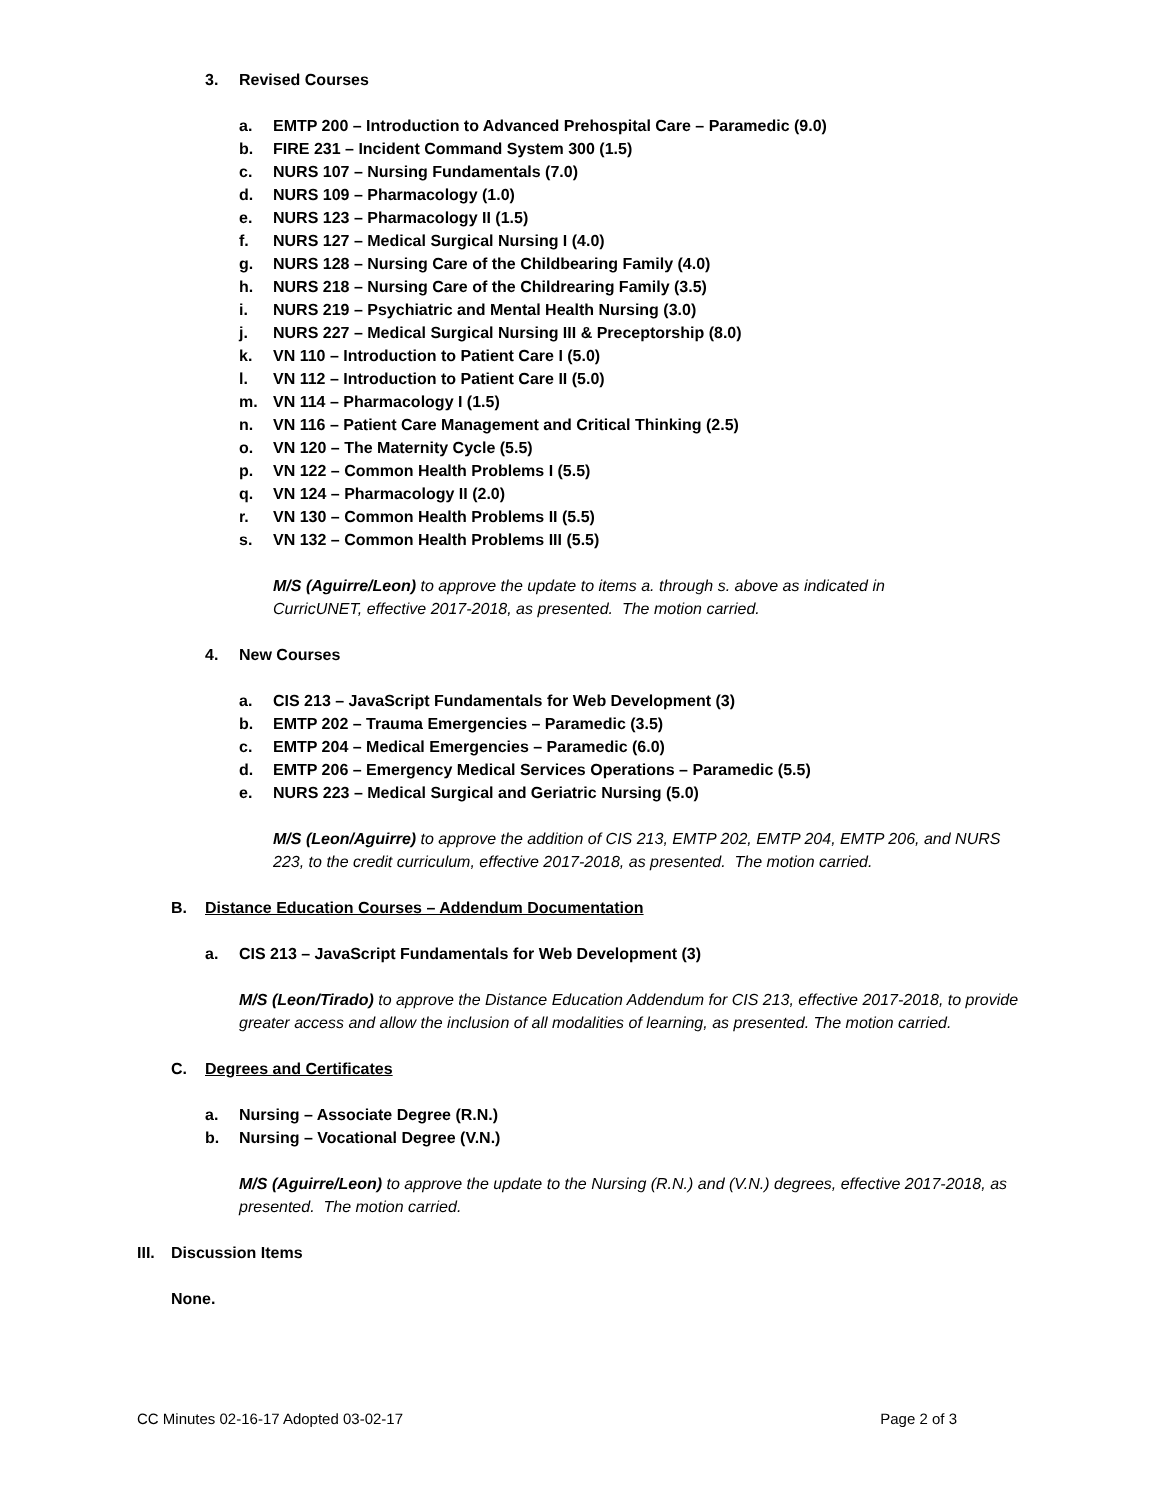3. Revised Courses
a. EMTP 200 – Introduction to Advanced Prehospital Care – Paramedic (9.0)
b. FIRE 231 – Incident Command System 300 (1.5)
c. NURS 107 – Nursing Fundamentals (7.0)
d. NURS 109 – Pharmacology (1.0)
e. NURS 123 – Pharmacology II (1.5)
f. NURS 127 – Medical Surgical Nursing I (4.0)
g. NURS 128 – Nursing Care of the Childbearing Family (4.0)
h. NURS 218 – Nursing Care of the Childrearing Family (3.5)
i. NURS 219 – Psychiatric and Mental Health Nursing (3.0)
j. NURS 227 – Medical Surgical Nursing III & Preceptorship (8.0)
k. VN 110 – Introduction to Patient Care I (5.0)
l. VN 112 – Introduction to Patient Care II (5.0)
m. VN 114 – Pharmacology I (1.5)
n. VN 116 – Patient Care Management and Critical Thinking (2.5)
o. VN 120 – The Maternity Cycle (5.5)
p. VN 122 – Common Health Problems I (5.5)
q. VN 124 – Pharmacology II (2.0)
r. VN 130 – Common Health Problems II (5.5)
s. VN 132 – Common Health Problems III (5.5)
M/S (Aguirre/Leon) to approve the update to items a. through s. above as indicated in CurricUNET, effective 2017-2018, as presented. The motion carried.
4. New Courses
a. CIS 213 – JavaScript Fundamentals for Web Development (3)
b. EMTP 202 – Trauma Emergencies – Paramedic (3.5)
c. EMTP 204 – Medical Emergencies – Paramedic (6.0)
d. EMTP 206 – Emergency Medical Services Operations – Paramedic (5.5)
e. NURS 223 – Medical Surgical and Geriatric Nursing (5.0)
M/S (Leon/Aguirre) to approve the addition of CIS 213, EMTP 202, EMTP 204, EMTP 206, and NURS 223, to the credit curriculum, effective 2017-2018, as presented. The motion carried.
B. Distance Education Courses – Addendum Documentation
a. CIS 213 – JavaScript Fundamentals for Web Development (3)
M/S (Leon/Tirado) to approve the Distance Education Addendum for CIS 213, effective 2017-2018, to provide greater access and allow the inclusion of all modalities of learning, as presented. The motion carried.
C. Degrees and Certificates
a. Nursing – Associate Degree (R.N.)
b. Nursing – Vocational Degree (V.N.)
M/S (Aguirre/Leon) to approve the update to the Nursing (R.N.) and (V.N.) degrees, effective 2017-2018, as presented. The motion carried.
III. Discussion Items
None.
CC Minutes 02-16-17 Adopted 03-02-17 Page 2 of 3